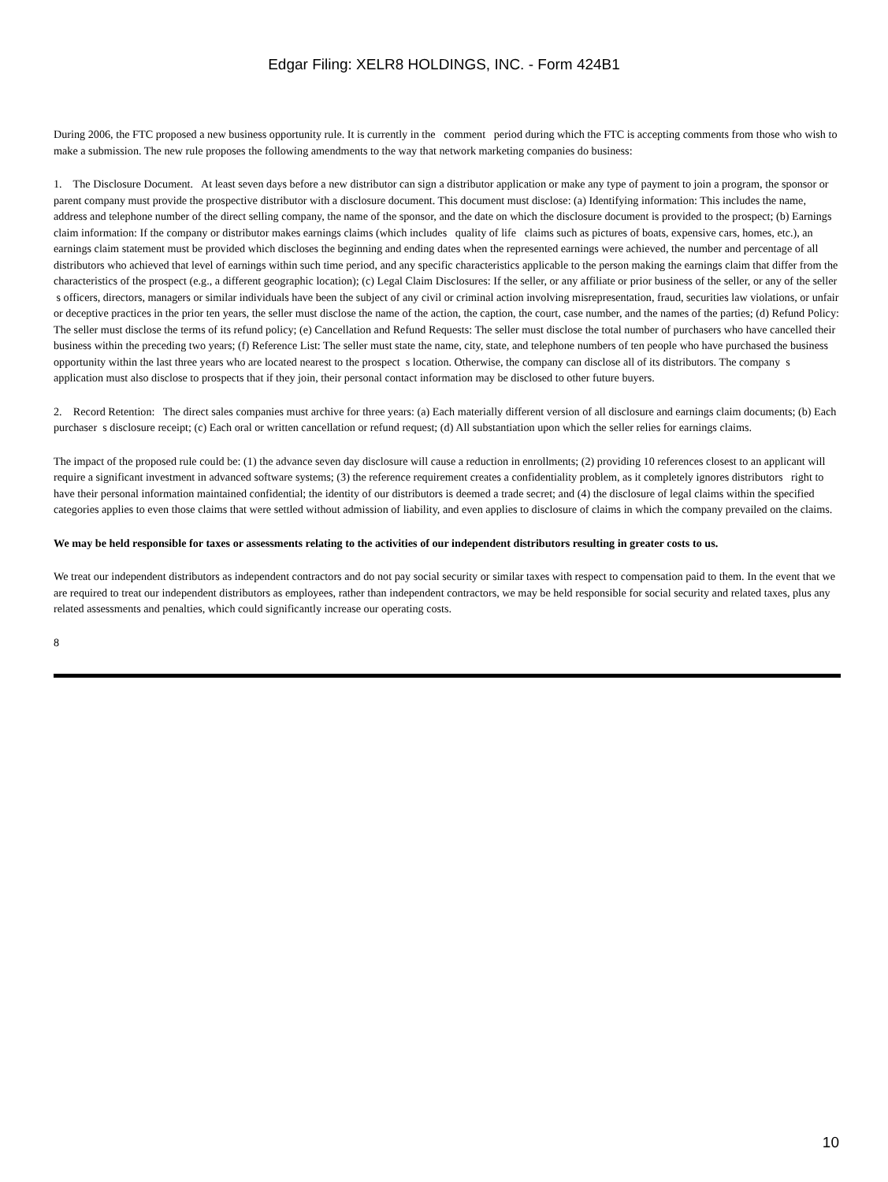Edgar Filing: XELR8 HOLDINGS, INC. - Form 424B1
During 2006, the FTC proposed a new business opportunity rule. It is currently in the comment period during which the FTC is accepting comments from those who wish to make a submission. The new rule proposes the following amendments to the way that network marketing companies do business:
1. The Disclosure Document. At least seven days before a new distributor can sign a distributor application or make any type of payment to join a program, the sponsor or parent company must provide the prospective distributor with a disclosure document. This document must disclose: (a) Identifying information: This includes the name, address and telephone number of the direct selling company, the name of the sponsor, and the date on which the disclosure document is provided to the prospect; (b) Earnings claim information: If the company or distributor makes earnings claims (which includes quality of life claims such as pictures of boats, expensive cars, homes, etc.), an earnings claim statement must be provided which discloses the beginning and ending dates when the represented earnings were achieved, the number and percentage of all distributors who achieved that level of earnings within such time period, and any specific characteristics applicable to the person making the earnings claim that differ from the characteristics of the prospect (e.g., a different geographic location); (c) Legal Claim Disclosures: If the seller, or any affiliate or prior business of the seller, or any of the seller s officers, directors, managers or similar individuals have been the subject of any civil or criminal action involving misrepresentation, fraud, securities law violations, or unfair or deceptive practices in the prior ten years, the seller must disclose the name of the action, the caption, the court, case number, and the names of the parties; (d) Refund Policy: The seller must disclose the terms of its refund policy; (e) Cancellation and Refund Requests: The seller must disclose the total number of purchasers who have cancelled their business within the preceding two years; (f) Reference List: The seller must state the name, city, state, and telephone numbers of ten people who have purchased the business opportunity within the last three years who are located nearest to the prospect s location. Otherwise, the company can disclose all of its distributors. The company s application must also disclose to prospects that if they join, their personal contact information may be disclosed to other future buyers.
2. Record Retention: The direct sales companies must archive for three years: (a) Each materially different version of all disclosure and earnings claim documents; (b) Each purchaser s disclosure receipt; (c) Each oral or written cancellation or refund request; (d) All substantiation upon which the seller relies for earnings claims.
The impact of the proposed rule could be: (1) the advance seven day disclosure will cause a reduction in enrollments; (2) providing 10 references closest to an applicant will require a significant investment in advanced software systems; (3) the reference requirement creates a confidentiality problem, as it completely ignores distributors right to have their personal information maintained confidential; the identity of our distributors is deemed a trade secret; and (4) the disclosure of legal claims within the specified categories applies to even those claims that were settled without admission of liability, and even applies to disclosure of claims in which the company prevailed on the claims.
We may be held responsible for taxes or assessments relating to the activities of our independent distributors resulting in greater costs to us.
We treat our independent distributors as independent contractors and do not pay social security or similar taxes with respect to compensation paid to them. In the event that we are required to treat our independent distributors as employees, rather than independent contractors, we may be held responsible for social security and related taxes, plus any related assessments and penalties, which could significantly increase our operating costs.
8
10